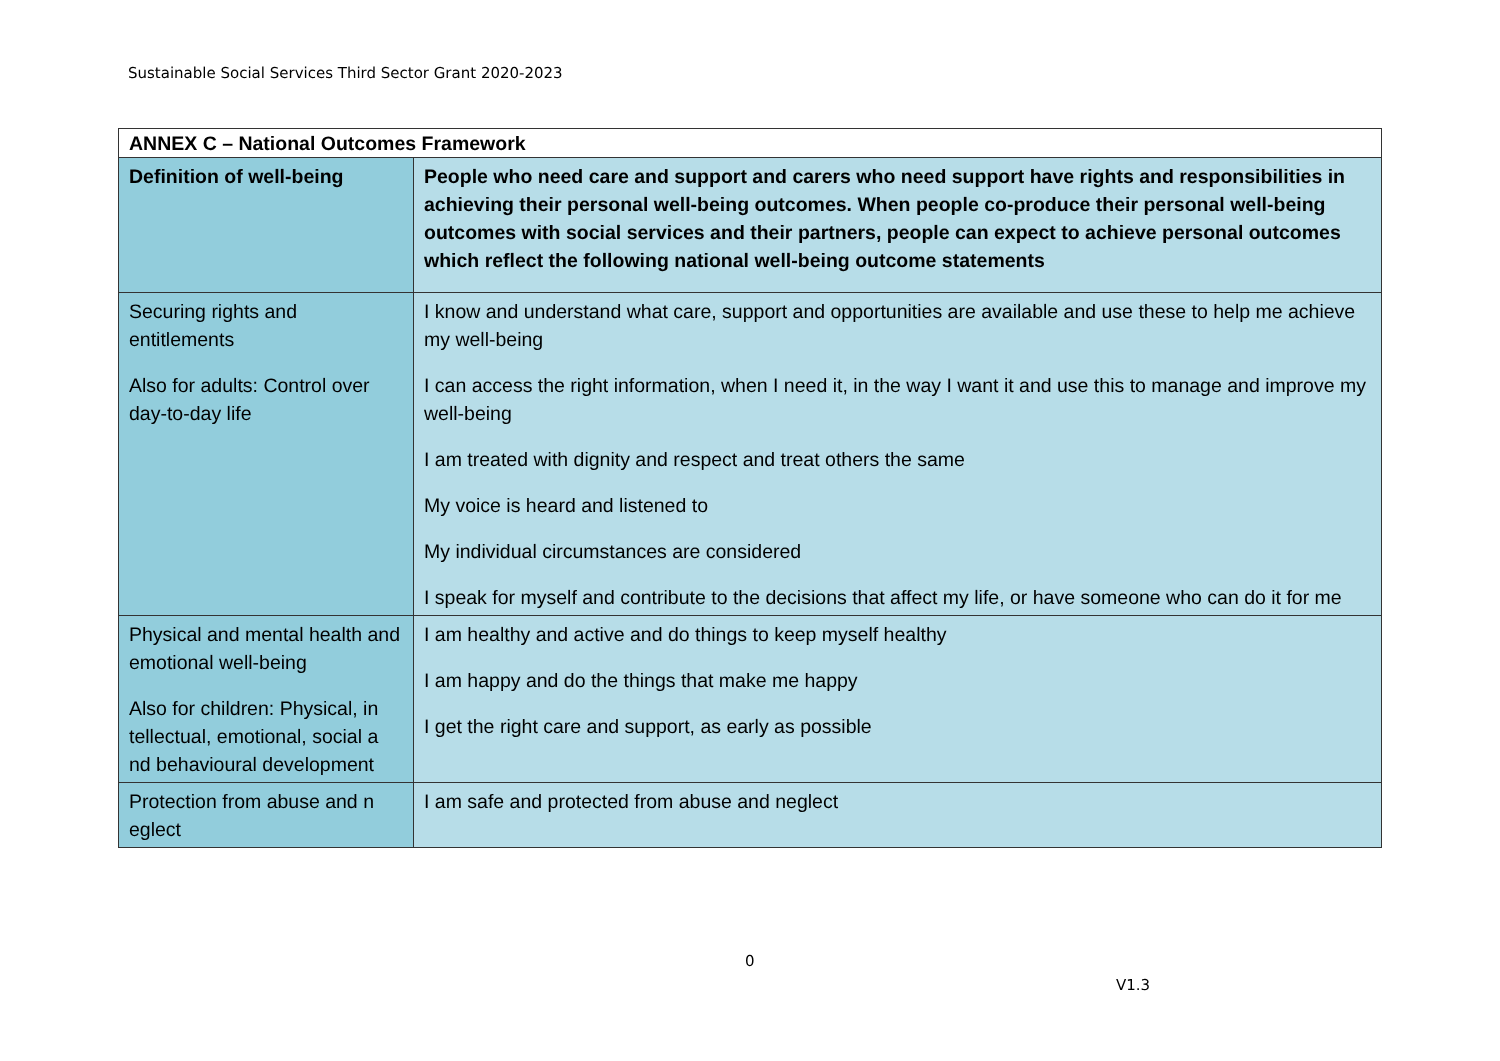Sustainable Social Services Third Sector Grant 2020-2023
| ANNEX C – National Outcomes Framework | |
| Definition of well-being | People who need care and support and carers who need support have rights and responsibilities in achieving their personal well-being outcomes. When people co-produce their personal well-being outcomes with social services and their partners, people can expect to achieve personal outcomes which reflect the following national well-being outcome statements |
| Securing rights and entitlements Also for adults: Control over day-to-day life | I know and understand what care, support and opportunities are available and use these to help me achieve my well-being I can access the right information, when I need it, in the way I want it and use this to manage and improve my well-being I am treated with dignity and respect and treat others the same My voice is heard and listened to My individual circumstances are considered I speak for myself and contribute to the decisions that affect my life, or have someone who can do it for me |
| Physical and mental health and emotional well-being Also for children: Physical, in tellectual, emotional, social a nd behavioural development | I am healthy and active and do things to keep myself healthy I am happy and do the things that make me happy I get the right care and support, as early as possible |
| Protection from abuse and n eglect | I am safe and protected from abuse and neglect |
0
V1.3